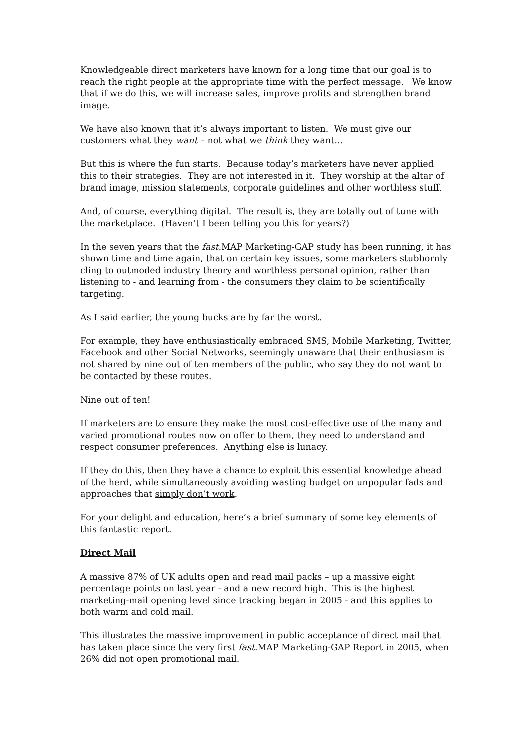Knowledgeable direct marketers have known for a long time that our goal is to reach the right people at the appropriate time with the perfect message. We know that if we do this, we will increase sales, improve profits and strengthen brand image.
We have also known that it’s always important to listen. We must give our customers what they want – not what we think they want…
But this is where the fun starts. Because today’s marketers have never applied this to their strategies. They are not interested in it. They worship at the altar of brand image, mission statements, corporate guidelines and other worthless stuff.
And, of course, everything digital. The result is, they are totally out of tune with the marketplace. (Haven’t I been telling you this for years?)
In the seven years that the fast. MAP Marketing-GAP study has been running, it has shown time and time again, that on certain key issues, some marketers stubbornly cling to outmoded industry theory and worthless personal opinion, rather than listening to - and learning from - the consumers they claim to be scientifically targeting.
As I said earlier, the young bucks are by far the worst.
For example, they have enthusiastically embraced SMS, Mobile Marketing, Twitter, Facebook and other Social Networks, seemingly unaware that their enthusiasm is not shared by nine out of ten members of the public, who say they do not want to be contacted by these routes.
Nine out of ten!
If marketers are to ensure they make the most cost-effective use of the many and varied promotional routes now on offer to them, they need to understand and respect consumer preferences. Anything else is lunacy.
If they do this, then they have a chance to exploit this essential knowledge ahead of the herd, while simultaneously avoiding wasting budget on unpopular fads and approaches that simply don’t work.
For your delight and education, here’s a brief summary of some key elements of this fantastic report.
Direct Mail
A massive 87% of UK adults open and read mail packs – up a massive eight percentage points on last year - and a new record high. This is the highest marketing-mail opening level since tracking began in 2005 - and this applies to both warm and cold mail.
This illustrates the massive improvement in public acceptance of direct mail that has taken place since the very first fast. MAP Marketing-GAP Report in 2005, when 26% did not open promotional mail.